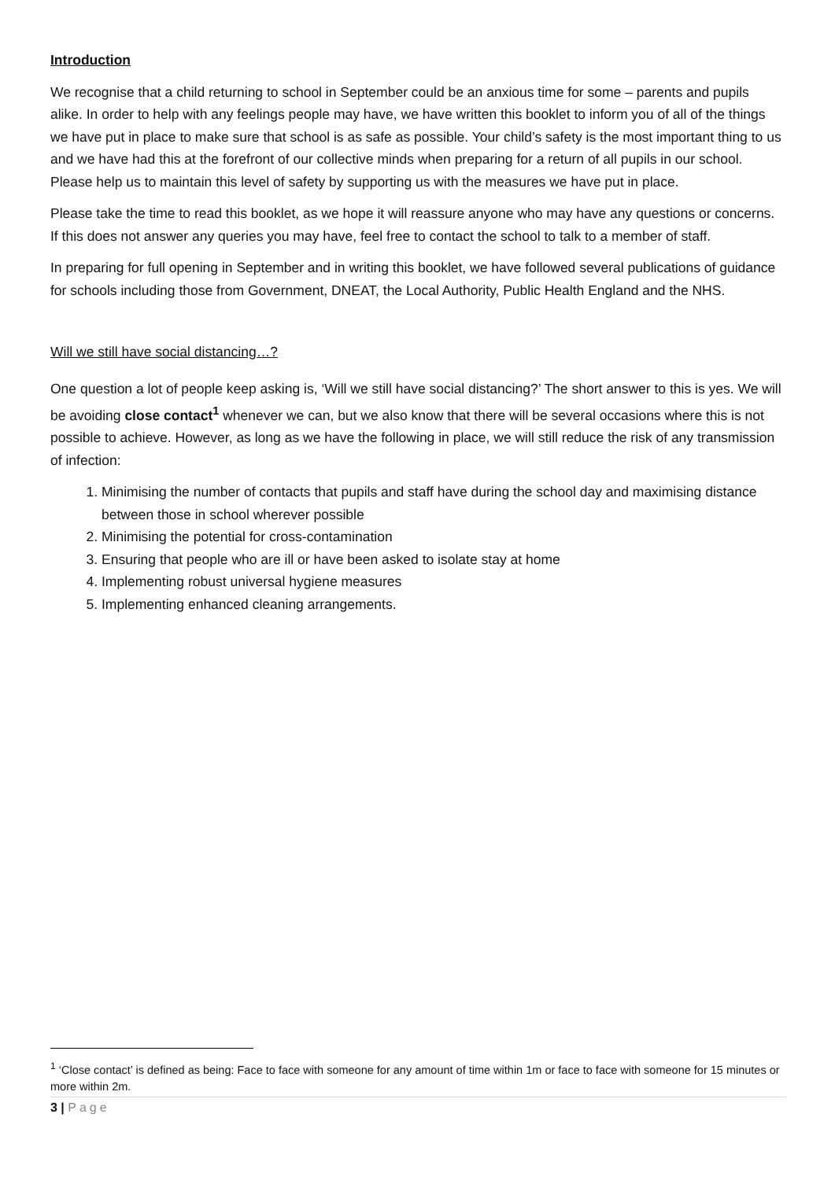Introduction
We recognise that a child returning to school in September could be an anxious time for some – parents and pupils alike. In order to help with any feelings people may have, we have written this booklet to inform you of all of the things we have put in place to make sure that school is as safe as possible. Your child’s safety is the most important thing to us and we have had this at the forefront of our collective minds when preparing for a return of all pupils in our school. Please help us to maintain this level of safety by supporting us with the measures we have put in place.
Please take the time to read this booklet, as we hope it will reassure anyone who may have any questions or concerns. If this does not answer any queries you may have, feel free to contact the school to talk to a member of staff.
In preparing for full opening in September and in writing this booklet, we have followed several publications of guidance for schools including those from Government, DNEAT, the Local Authority, Public Health England and the NHS.
Will we still have social distancing…?
One question a lot of people keep asking is, ‘Will we still have social distancing?’ The short answer to this is yes. We will be avoiding close contact<sup>1</sup> whenever we can, but we also know that there will be several occasions where this is not possible to achieve. However, as long as we have the following in place, we will still reduce the risk of any transmission of infection:
1. Minimising the number of contacts that pupils and staff have during the school day and maximising distance between those in school wherever possible
2. Minimising the potential for cross-contamination
3. Ensuring that people who are ill or have been asked to isolate stay at home
4. Implementing robust universal hygiene measures
5. Implementing enhanced cleaning arrangements.
<sup>1</sup> ‘Close contact’ is defined as being: Face to face with someone for any amount of time within 1m or face to face with someone for 15 minutes or more within 2m.
3 | Page